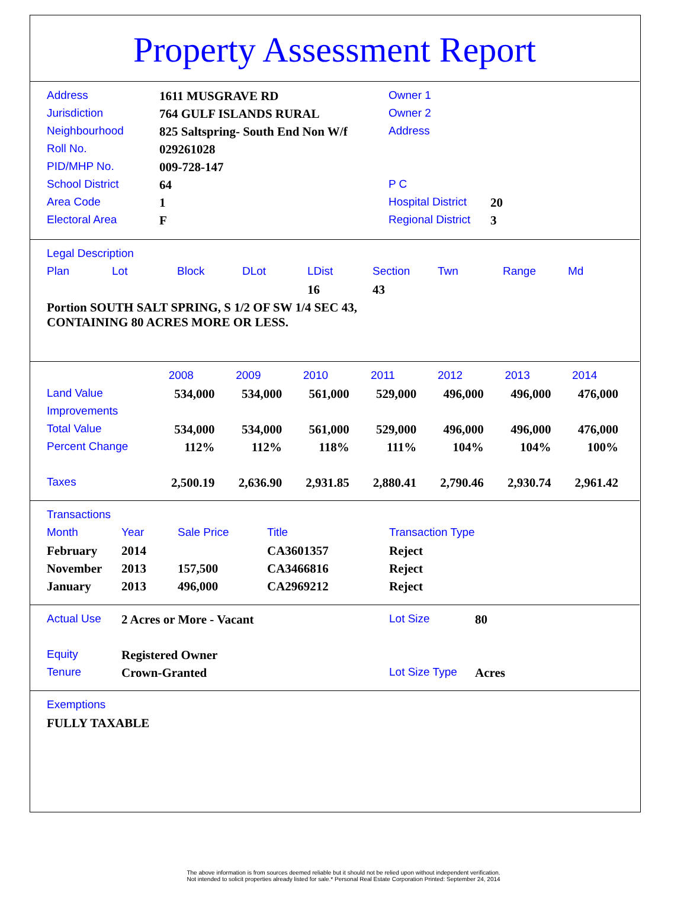Property Assessment Report
| Address | 1611 MUSGRAVE RD | Owner 1 | |
| Jurisdiction | 764 GULF ISLANDS RURAL | Owner 2 | |
| Neighbourhood | 825 Saltspring- South End Non W/f | Address | |
| Roll No. | 029261028 | | |
| PID/MHP No. | 009-728-147 | | |
| School District | 64 | P C | |
| Area Code | 1 | Hospital District | 20 |
| Electoral Area | F | Regional District | 3 |
| Legal Description | | | | | | | | |
| Plan | Lot | Block | DLot | LDist | Section | Twn | Range | Md |
| | | | | 16 | 43 | | | |
Portion SOUTH SALT SPRING, S 1/2 OF SW 1/4 SEC 43,
CONTAINING 80 ACRES MORE OR LESS.
| | 2008 | 2009 | 2010 | 2011 | 2012 | 2013 | 2014 |
| Land Value | 534,000 | 534,000 | 561,000 | 529,000 | 496,000 | 496,000 | 476,000 |
| Improvements | | | | | | | |
| Total Value | 534,000 | 534,000 | 561,000 | 529,000 | 496,000 | 496,000 | 476,000 |
| Percent Change | 112% | 112% | 118% | 111% | 104% | 104% | 100% |
| Taxes | 2,500.19 | 2,636.90 | 2,931.85 | 2,880.41 | 2,790.46 | 2,930.74 | 2,961.42 |
| Transactions | | | | |
| Month | Year | Sale Price | Title | Transaction Type |
| February | 2014 | | CA3601357 | Reject |
| November | 2013 | 157,500 | CA3466816 | Reject |
| January | 2013 | 496,000 | CA2969212 | Reject |
| Actual Use | 2 Acres or More - Vacant | Lot Size | 80 |
| Equity | Registered Owner | | |
| Tenure | Crown-Granted | Lot Size Type | Acres |
| Exemptions |
| FULLY TAXABLE |
The above information is from sources deemed reliable but it should not be relied upon without independent verification.
Not intended to solicit properties already listed for sale.* Personal Real Estate Corporation Printed: September 24, 2014